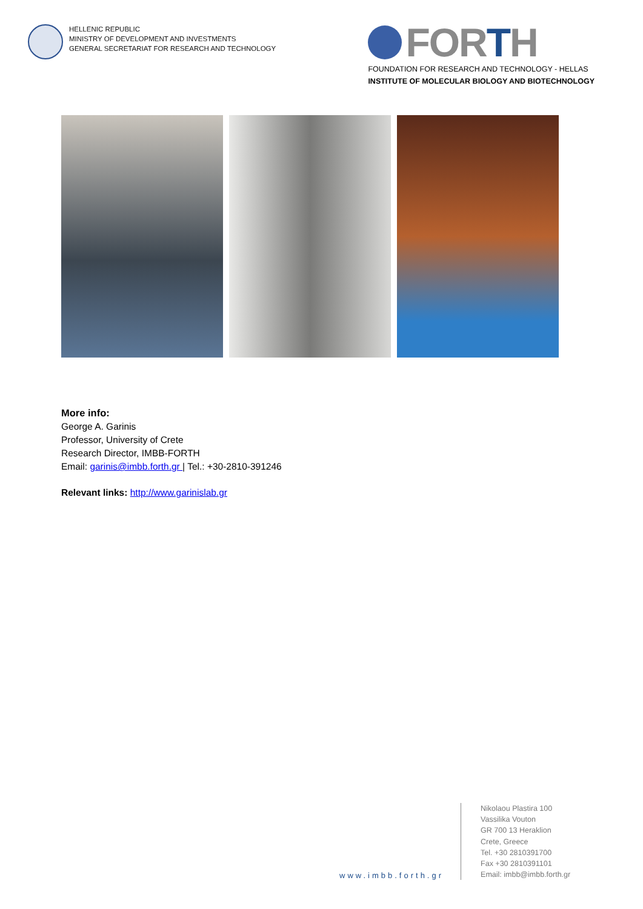HELLENIC REPUBLIC
MINISTRY OF DEVELOPMENT AND INVESTMENTS
GENERAL SECRETARIAT FOR RESEARCH AND TECHNOLOGY
FORTH
FOUNDATION FOR RESEARCH AND TECHNOLOGY - HELLAS
INSTITUTE OF MOLECULAR BIOLOGY AND BIOTECHNOLOGY
More info:
George A. Garinis
Professor, University of Crete
Research Director, IMBB-FORTH
Email: garinis@imbb.forth.gr | Tel.: +30-2810-391246
Relevant links: http://www.garinislab.gr
www.imbb.forth.gr
Nikolaou Plastira 100
Vassilika Vouton
GR 700 13 Heraklion
Crete, Greece
Tel. +30 2810391700
Fax +30 2810391101
Email: imbb@imbb.forth.gr